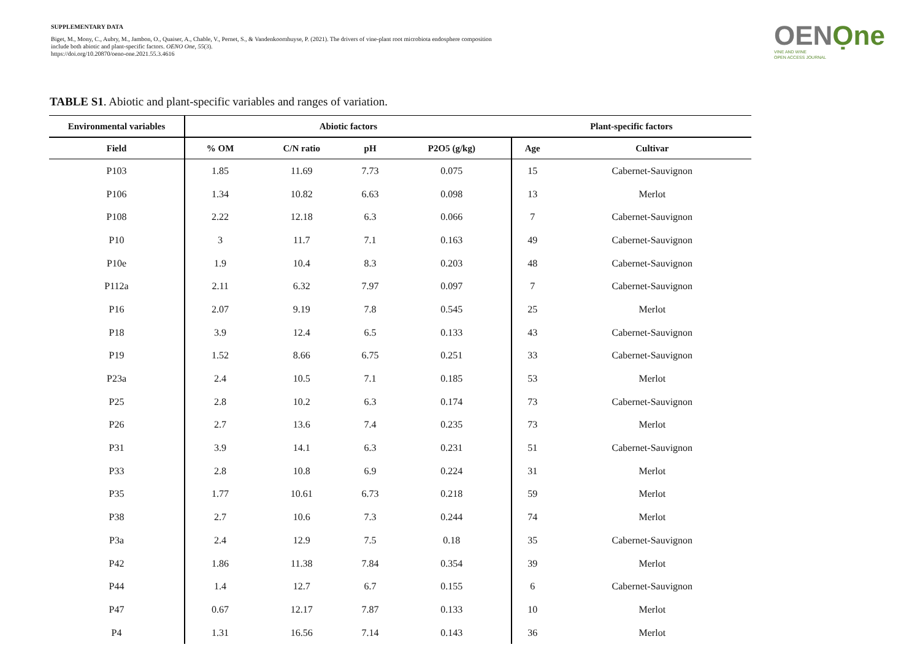SUPPLEMENTARY DATA
Biget, M., Mony, C., Aubry, M., Jambon, O., Quaiser, A., Chable, V., Pernet, S., & Vandenkoornhuyse, P. (2021). The drivers of vine-plant root microbiota endosphere composition include both abiotic and plant-specific factors. OENO One, 55(3).
https://doi.org/10.20870/oeno-one.2021.55.3.4616
OENỌne
VINE AND WINE
OPEN ACCESS JOURNAL
TABLE S1. Abiotic and plant-specific variables and ranges of variation.
| Environmental variables | Abiotic factors | | | | Plant-specific factors | |
| --- | --- | --- | --- | --- | --- | --- |
| Field | % OM | C/N ratio | pH | P2O5 (g/kg) | Age | Cultivar |
| P103 | 1.85 | 11.69 | 7.73 | 0.075 | 15 | Cabernet-Sauvignon |
| P106 | 1.34 | 10.82 | 6.63 | 0.098 | 13 | Merlot |
| P108 | 2.22 | 12.18 | 6.3 | 0.066 | 7 | Cabernet-Sauvignon |
| P10 | 3 | 11.7 | 7.1 | 0.163 | 49 | Cabernet-Sauvignon |
| P10e | 1.9 | 10.4 | 8.3 | 0.203 | 48 | Cabernet-Sauvignon |
| P112a | 2.11 | 6.32 | 7.97 | 0.097 | 7 | Cabernet-Sauvignon |
| P16 | 2.07 | 9.19 | 7.8 | 0.545 | 25 | Merlot |
| P18 | 3.9 | 12.4 | 6.5 | 0.133 | 43 | Cabernet-Sauvignon |
| P19 | 1.52 | 8.66 | 6.75 | 0.251 | 33 | Cabernet-Sauvignon |
| P23a | 2.4 | 10.5 | 7.1 | 0.185 | 53 | Merlot |
| P25 | 2.8 | 10.2 | 6.3 | 0.174 | 73 | Cabernet-Sauvignon |
| P26 | 2.7 | 13.6 | 7.4 | 0.235 | 73 | Merlot |
| P31 | 3.9 | 14.1 | 6.3 | 0.231 | 51 | Cabernet-Sauvignon |
| P33 | 2.8 | 10.8 | 6.9 | 0.224 | 31 | Merlot |
| P35 | 1.77 | 10.61 | 6.73 | 0.218 | 59 | Merlot |
| P38 | 2.7 | 10.6 | 7.3 | 0.244 | 74 | Merlot |
| P3a | 2.4 | 12.9 | 7.5 | 0.18 | 35 | Cabernet-Sauvignon |
| P42 | 1.86 | 11.38 | 7.84 | 0.354 | 39 | Merlot |
| P44 | 1.4 | 12.7 | 6.7 | 0.155 | 6 | Cabernet-Sauvignon |
| P47 | 0.67 | 12.17 | 7.87 | 0.133 | 10 | Merlot |
| P4 | 1.31 | 16.56 | 7.14 | 0.143 | 36 | Merlot |